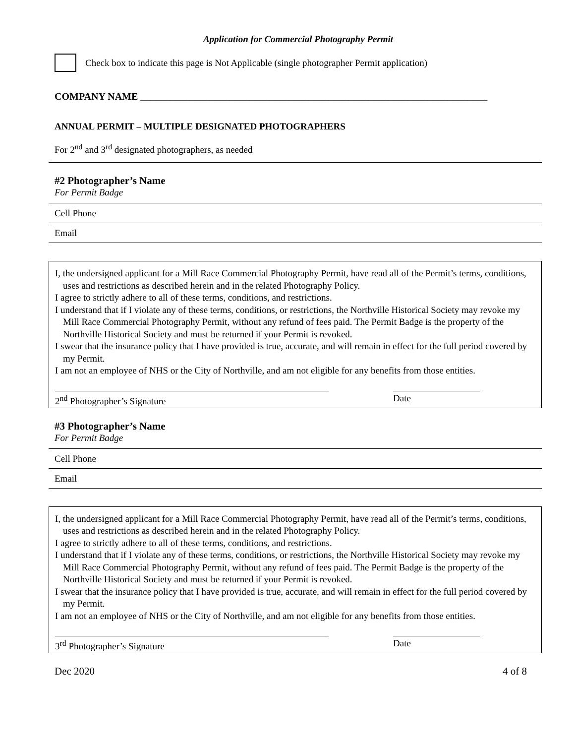Application for Commercial Photography Permit
Check box to indicate this page is Not Applicable (single photographer Permit application)
COMPANY NAME ______________________________________________________________________
ANNUAL PERMIT – MULTIPLE DESIGNATED PHOTOGRAPHERS
For 2<sup>nd</sup> and 3<sup>rd</sup> designated photographers, as needed
#2 Photographer’s Name
For Permit Badge
Cell Phone
Email
I, the undersigned applicant for a Mill Race Commercial Photography Permit, have read all of the Permit’s terms, conditions, uses and restrictions as described herein and in the related Photography Policy.
I agree to strictly adhere to all of these terms, conditions, and restrictions.
I understand that if I violate any of these terms, conditions, or restrictions, the Northville Historical Society may revoke my Mill Race Commercial Photography Permit, without any refund of fees paid. The Permit Badge is the property of the Northville Historical Society and must be returned if your Permit is revoked.
I swear that the insurance policy that I have provided is true, accurate, and will remain in effect for the full period covered by my Permit.
I am not an employee of NHS or the City of Northville, and am not eligible for any benefits from those entities.
2<sup>nd</sup> Photographer’s Signature Date
#3 Photographer’s Name
For Permit Badge
Cell Phone
Email
I, the undersigned applicant for a Mill Race Commercial Photography Permit, have read all of the Permit’s terms, conditions, uses and restrictions as described herein and in the related Photography Policy.
I agree to strictly adhere to all of these terms, conditions, and restrictions.
I understand that if I violate any of these terms, conditions, or restrictions, the Northville Historical Society may revoke my Mill Race Commercial Photography Permit, without any refund of fees paid. The Permit Badge is the property of the Northville Historical Society and must be returned if your Permit is revoked.
I swear that the insurance policy that I have provided is true, accurate, and will remain in effect for the full period covered by my Permit.
I am not an employee of NHS or the City of Northville, and am not eligible for any benefits from those entities.
3<sup>rd</sup> Photographer’s Signature Date
Dec 2020 4 of 8